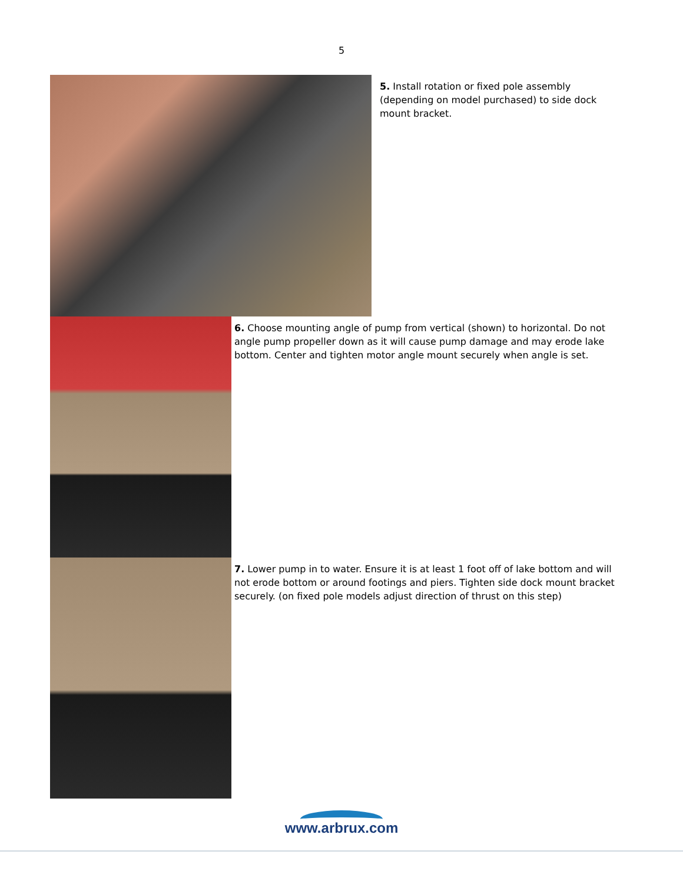5
5. Install rotation or fixed pole assembly (depending on model purchased) to side dock mount bracket.
6. Choose mounting angle of pump from vertical (shown) to horizontal. Do not angle pump propeller down as it will cause pump damage and may erode lake bottom. Center and tighten motor angle mount securely when angle is set.
7. Lower pump in to water. Ensure it is at least 1 foot off of lake bottom and will not erode bottom or around footings and piers. Tighten side dock mount bracket securely. (on fixed pole models adjust direction of thrust on this step)
www.arbrux.com